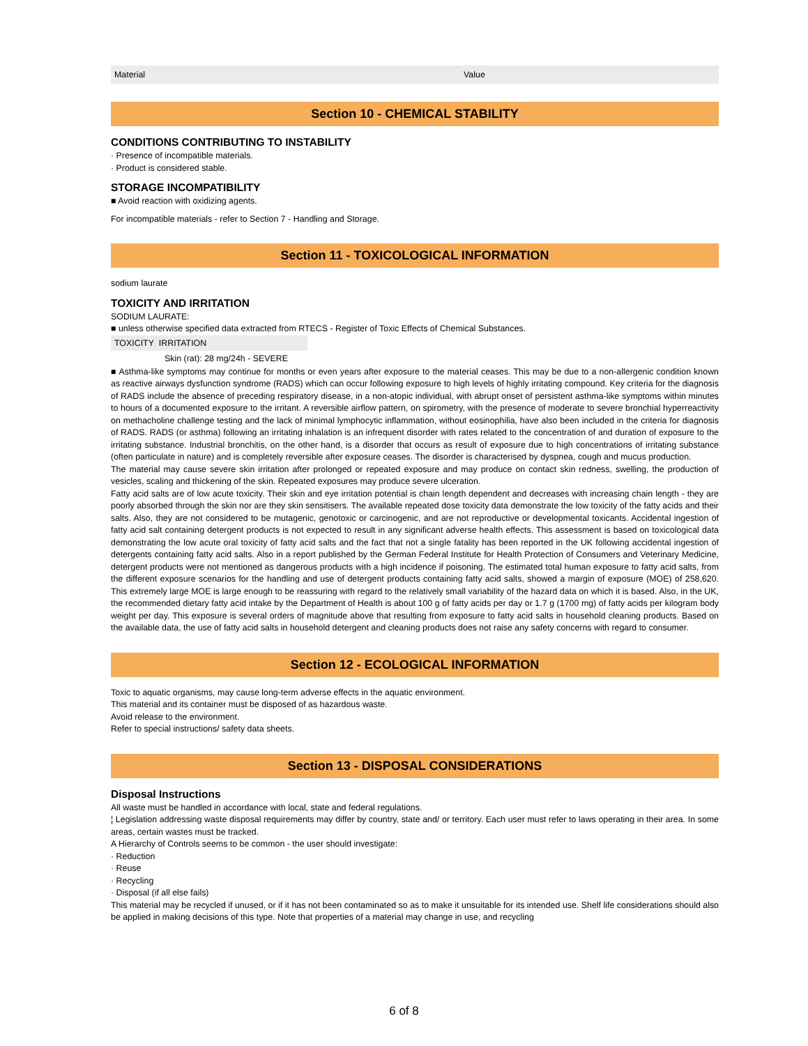| Material | Value |
| --- | --- |
Section 10 - CHEMICAL STABILITY
CONDITIONS CONTRIBUTING TO INSTABILITY
· Presence of incompatible materials.
· Product is considered stable.
STORAGE INCOMPATIBILITY
■ Avoid reaction with oxidizing agents.
For incompatible materials - refer to Section 7 - Handling and Storage.
Section 11 - TOXICOLOGICAL INFORMATION
sodium laurate
TOXICITY AND IRRITATION
SODIUM LAURATE:
■ unless otherwise specified data extracted from RTECS - Register of Toxic Effects of Chemical Substances.
| TOXICITY IRRITATION |
| --- |
| Skin (rat): 28 mg/24h - SEVERE |
■ Asthma-like symptoms may continue for months or even years after exposure to the material ceases. This may be due to a non-allergenic condition known as reactive airways dysfunction syndrome (RADS) which can occur following exposure to high levels of highly irritating compound. Key criteria for the diagnosis of RADS include the absence of preceding respiratory disease, in a non-atopic individual, with abrupt onset of persistent asthma-like symptoms within minutes to hours of a documented exposure to the irritant. A reversible airflow pattern, on spirometry, with the presence of moderate to severe bronchial hyperreactivity on methacholine challenge testing and the lack of minimal lymphocytic inflammation, without eosinophilia, have also been included in the criteria for diagnosis of RADS. RADS (or asthma) following an irritating inhalation is an infrequent disorder with rates related to the concentration of and duration of exposure to the irritating substance. Industrial bronchitis, on the other hand, is a disorder that occurs as result of exposure due to high concentrations of irritating substance (often particulate in nature) and is completely reversible after exposure ceases. The disorder is characterised by dyspnea, cough and mucus production.
The material may cause severe skin irritation after prolonged or repeated exposure and may produce on contact skin redness, swelling, the production of vesicles, scaling and thickening of the skin. Repeated exposures may produce severe ulceration.
Fatty acid salts are of low acute toxicity. Their skin and eye irritation potential is chain length dependent and decreases with increasing chain length - they are poorly absorbed through the skin nor are they skin sensitisers. The available repeated dose toxicity data demonstrate the low toxicity of the fatty acids and their salts. Also, they are not considered to be mutagenic, genotoxic or carcinogenic, and are not reproductive or developmental toxicants. Accidental ingestion of fatty acid salt containing detergent products is not expected to result in any significant adverse health effects. This assessment is based on toxicological data demonstrating the low acute oral toxicity of fatty acid salts and the fact that not a single fatality has been reported in the UK following accidental ingestion of detergents containing fatty acid salts. Also in a report published by the German Federal Institute for Health Protection of Consumers and Veterinary Medicine, detergent products were not mentioned as dangerous products with a high incidence if poisoning. The estimated total human exposure to fatty acid salts, from the different exposure scenarios for the handling and use of detergent products containing fatty acid salts, showed a margin of exposure (MOE) of 258,620. This extremely large MOE is large enough to be reassuring with regard to the relatively small variability of the hazard data on which it is based. Also, in the UK, the recommended dietary fatty acid intake by the Department of Health is about 100 g of fatty acids per day or 1.7 g (1700 mg) of fatty acids per kilogram body weight per day. This exposure is several orders of magnitude above that resulting from exposure to fatty acid salts in household cleaning products. Based on the available data, the use of fatty acid salts in household detergent and cleaning products does not raise any safety concerns with regard to consumer.
Section 12 - ECOLOGICAL INFORMATION
Toxic to aquatic organisms, may cause long-term adverse effects in the aquatic environment.
This material and its container must be disposed of as hazardous waste.
Avoid release to the environment.
Refer to special instructions/ safety data sheets.
Section 13 - DISPOSAL CONSIDERATIONS
Disposal Instructions
All waste must be handled in accordance with local, state and federal regulations.
¦ Legislation addressing waste disposal requirements may differ by country, state and/ or territory. Each user must refer to laws operating in their area. In some areas, certain wastes must be tracked.
A Hierarchy of Controls seems to be common - the user should investigate:
· Reduction
· Reuse
· Recycling
· Disposal (if all else fails)
This material may be recycled if unused, or if it has not been contaminated so as to make it unsuitable for its intended use. Shelf life considerations should also be applied in making decisions of this type. Note that properties of a material may change in use, and recycling
6 of 8